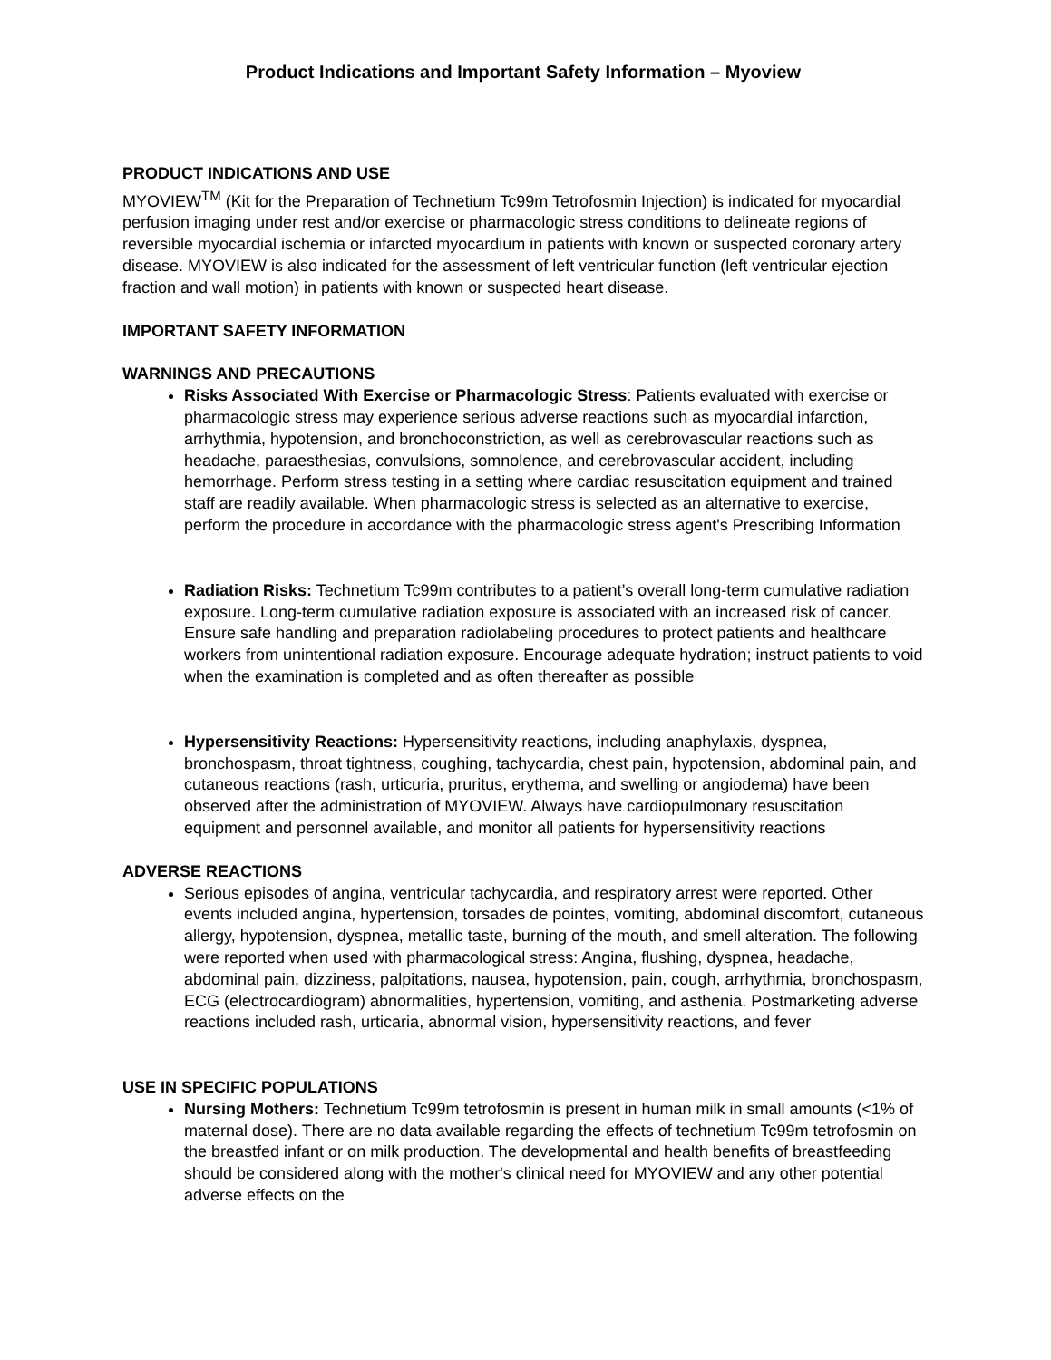Product Indications and Important Safety Information – Myoview
PRODUCT INDICATIONS AND USE
MYOVIEW<sup>TM</sup> (Kit for the Preparation of Technetium Tc99m Tetrofosmin Injection) is indicated for myocardial perfusion imaging under rest and/or exercise or pharmacologic stress conditions to delineate regions of reversible myocardial ischemia or infarcted myocardium in patients with known or suspected coronary artery disease. MYOVIEW is also indicated for the assessment of left ventricular function (left ventricular ejection fraction and wall motion) in patients with known or suspected heart disease.
IMPORTANT SAFETY INFORMATION
WARNINGS AND PRECAUTIONS
Risks Associated With Exercise or Pharmacologic Stress: Patients evaluated with exercise or pharmacologic stress may experience serious adverse reactions such as myocardial infarction, arrhythmia, hypotension, and bronchoconstriction, as well as cerebrovascular reactions such as headache, paraesthesias, convulsions, somnolence, and cerebrovascular accident, including hemorrhage. Perform stress testing in a setting where cardiac resuscitation equipment and trained staff are readily available. When pharmacologic stress is selected as an alternative to exercise, perform the procedure in accordance with the pharmacologic stress agent's Prescribing Information
Radiation Risks: Technetium Tc99m contributes to a patient’s overall long-term cumulative radiation exposure. Long-term cumulative radiation exposure is associated with an increased risk of cancer. Ensure safe handling and preparation radiolabeling procedures to protect patients and healthcare workers from unintentional radiation exposure. Encourage adequate hydration; instruct patients to void when the examination is completed and as often thereafter as possible
Hypersensitivity Reactions: Hypersensitivity reactions, including anaphylaxis, dyspnea, bronchospasm, throat tightness, coughing, tachycardia, chest pain, hypotension, abdominal pain, and cutaneous reactions (rash, urticuria, pruritus, erythema, and swelling or angiodema) have been observed after the administration of MYOVIEW. Always have cardiopulmonary resuscitation equipment and personnel available, and monitor all patients for hypersensitivity reactions
ADVERSE REACTIONS
Serious episodes of angina, ventricular tachycardia, and respiratory arrest were reported. Other events included angina, hypertension, torsades de pointes, vomiting, abdominal discomfort, cutaneous allergy, hypotension, dyspnea, metallic taste, burning of the mouth, and smell alteration. The following were reported when used with pharmacological stress: Angina, flushing, dyspnea, headache, abdominal pain, dizziness, palpitations, nausea, hypotension, pain, cough, arrhythmia, bronchospasm, ECG (electrocardiogram) abnormalities, hypertension, vomiting, and asthenia. Postmarketing adverse reactions included rash, urticaria, abnormal vision, hypersensitivity reactions, and fever
USE IN SPECIFIC POPULATIONS
Nursing Mothers: Technetium Tc99m tetrofosmin is present in human milk in small amounts (<1% of maternal dose). There are no data available regarding the effects of technetium Tc99m tetrofosmin on the breastfed infant or on milk production. The developmental and health benefits of breastfeeding should be considered along with the mother's clinical need for MYOVIEW and any other potential adverse effects on the